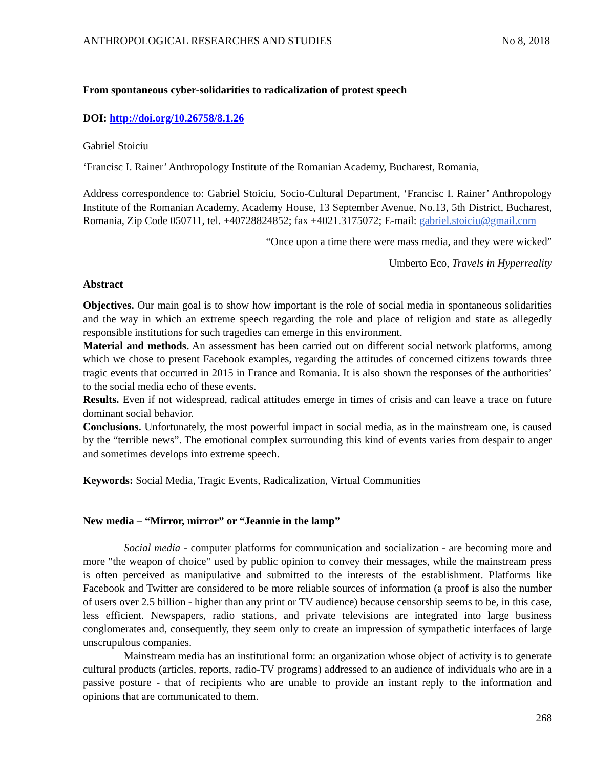ANTHROPOLOGICAL RESEARCHES AND STUDIES No 8, 2018
From spontaneous cyber-solidarities to radicalization of protest speech
DOI: http://doi.org/10.26758/8.1.26
Gabriel Stoiciu
‘Francisc I. Rainer’ Anthropology Institute of the Romanian Academy, Bucharest, Romania,
Address correspondence to: Gabriel Stoiciu, Socio-Cultural Department, ‘Francisc I. Rainer’ Anthropology Institute of the Romanian Academy, Academy House, 13 September Avenue, No.13, 5th District, Bucharest, Romania, Zip Code 050711, tel. +40728824852; fax +4021.3175072; E-mail: gabriel.stoiciu@gmail.com
“Once upon a time there were mass media, and they were wicked”
Umberto Eco, Travels in Hyperreality
Abstract
Objectives. Our main goal is to show how important is the role of social media in spontaneous solidarities and the way in which an extreme speech regarding the role and place of religion and state as allegedly responsible institutions for such tragedies can emerge in this environment.
Material and methods. An assessment has been carried out on different social network platforms, among which we chose to present Facebook examples, regarding the attitudes of concerned citizens towards three tragic events that occurred in 2015 in France and Romania. It is also shown the responses of the authorities’ to the social media echo of these events.
Results. Even if not widespread, radical attitudes emerge in times of crisis and can leave a trace on future dominant social behavior.
Conclusions. Unfortunately, the most powerful impact in social media, as in the mainstream one, is caused by the “terrible news”. The emotional complex surrounding this kind of events varies from despair to anger and sometimes develops into extreme speech.
Keywords: Social Media, Tragic Events, Radicalization, Virtual Communities
New media – “Mirror, mirror” or “Jeannie in the lamp”
Social media - computer platforms for communication and socialization - are becoming more and more "the weapon of choice" used by public opinion to convey their messages, while the mainstream press is often perceived as manipulative and submitted to the interests of the establishment. Platforms like Facebook and Twitter are considered to be more reliable sources of information (a proof is also the number of users over 2.5 billion - higher than any print or TV audience) because censorship seems to be, in this case, less efficient. Newspapers, radio stations, and private televisions are integrated into large business conglomerates and, consequently, they seem only to create an impression of sympathetic interfaces of large unscrupulous companies.
Mainstream media has an institutional form: an organization whose object of activity is to generate cultural products (articles, reports, radio-TV programs) addressed to an audience of individuals who are in a passive posture - that of recipients who are unable to provide an instant reply to the information and opinions that are communicated to them.
268